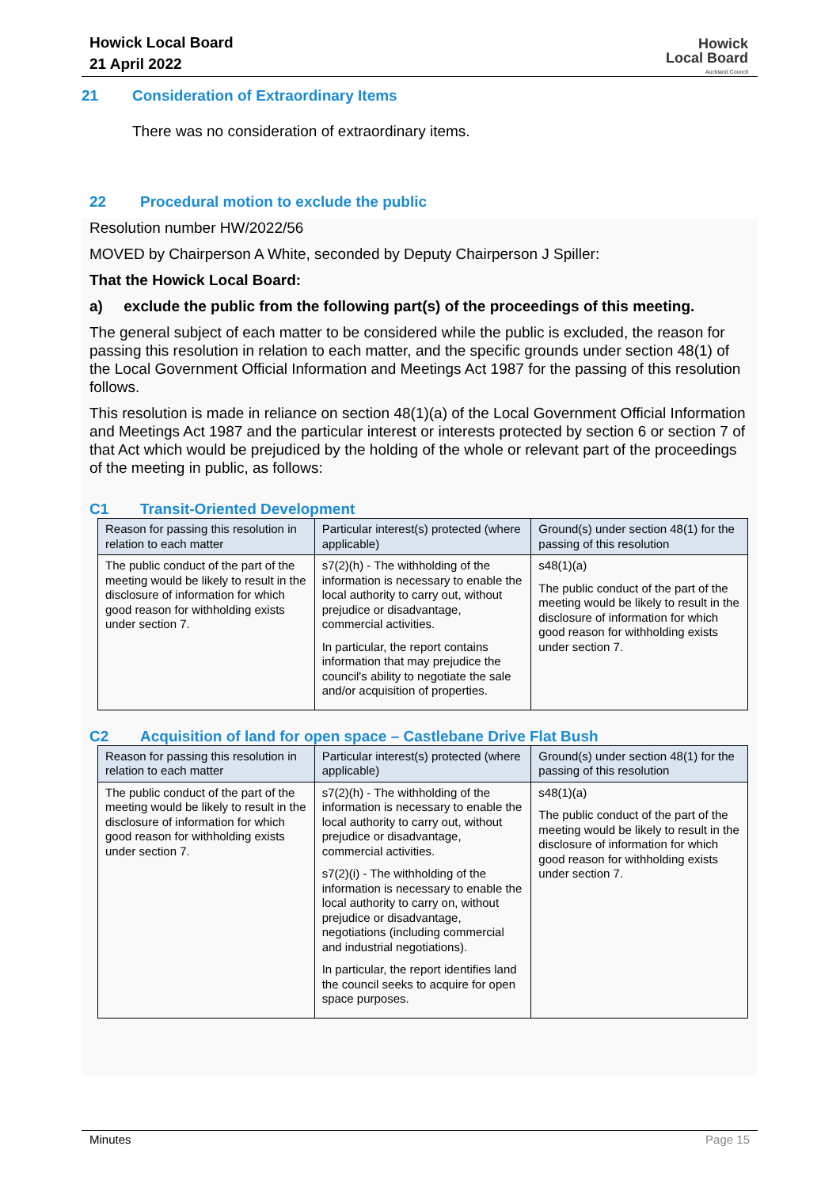Howick Local Board
21 April 2022
Howick
Local Board
Auckland Council
21 Consideration of Extraordinary Items
There was no consideration of extraordinary items.
22 Procedural motion to exclude the public
Resolution number HW/2022/56
MOVED by Chairperson A White, seconded by Deputy Chairperson J Spiller:
That the Howick Local Board:
a) exclude the public from the following part(s) of the proceedings of this meeting.
The general subject of each matter to be considered while the public is excluded, the reason for passing this resolution in relation to each matter, and the specific grounds under section 48(1) of the Local Government Official Information and Meetings Act 1987 for the passing of this resolution follows.
This resolution is made in reliance on section 48(1)(a) of the Local Government Official Information and Meetings Act 1987 and the particular interest or interests protected by section 6 or section 7 of that Act which would be prejudiced by the holding of the whole or relevant part of the proceedings of the meeting in public, as follows:
C1 Transit-Oriented Development
| Reason for passing this resolution in relation to each matter | Particular interest(s) protected (where applicable) | Ground(s) under section 48(1) for the passing of this resolution |
| --- | --- | --- |
| The public conduct of the part of the meeting would be likely to result in the disclosure of information for which good reason for withholding exists under section 7. | s7(2)(h) - The withholding of the information is necessary to enable the local authority to carry out, without prejudice or disadvantage, commercial activities. In particular, the report contains information that may prejudice the council's ability to negotiate the sale and/or acquisition of properties. | s48(1)(a) The public conduct of the part of the meeting would be likely to result in the disclosure of information for which good reason for withholding exists under section 7. |
C2 Acquisition of land for open space – Castlebane Drive Flat Bush
| Reason for passing this resolution in relation to each matter | Particular interest(s) protected (where applicable) | Ground(s) under section 48(1) for the passing of this resolution |
| --- | --- | --- |
| The public conduct of the part of the meeting would be likely to result in the disclosure of information for which good reason for withholding exists under section 7. | s7(2)(h) - The withholding of the information is necessary to enable the local authority to carry out, without prejudice or disadvantage, commercial activities. s7(2)(i) - The withholding of the information is necessary to enable the local authority to carry on, without prejudice or disadvantage, negotiations (including commercial and industrial negotiations). In particular, the report identifies land the council seeks to acquire for open space purposes. | s48(1)(a) The public conduct of the part of the meeting would be likely to result in the disclosure of information for which good reason for withholding exists under section 7. |
Minutes Page 15